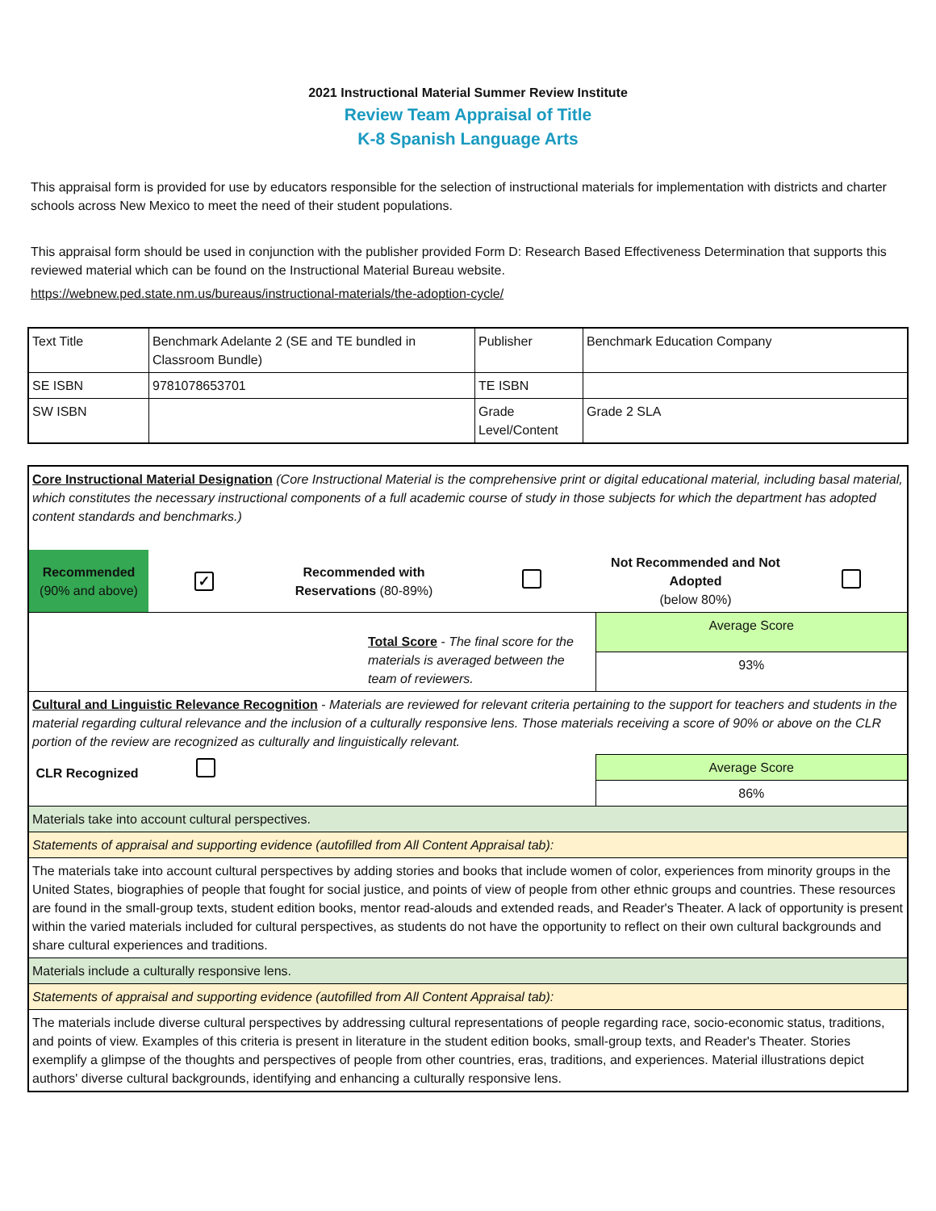2021 Instructional Material Summer Review Institute
Review Team Appraisal of Title
K-8 Spanish Language Arts
This appraisal form is provided for use by educators responsible for the selection of instructional materials for implementation with districts and charter schools across New Mexico to meet the need of their student populations.
This appraisal form should be used in conjunction with the publisher provided Form D: Research Based Effectiveness Determination that supports this reviewed material which can be found on the Instructional Material Bureau website.
https://webnew.ped.state.nm.us/bureaus/instructional-materials/the-adoption-cycle/
| Text Title | Benchmark Adelante 2 (SE and TE bundled in Classroom Bundle) | Publisher | Benchmark Education Company |
| SE ISBN | 9781078653701 | TE ISBN | |
| SW ISBN | | Grade Level/Content | Grade 2 SLA |
| Core Instructional Material Designation (Core Instructional Material is the comprehensive print or digital educational material, including basal material, which constitutes the necessary instructional components of a full academic course of study in those subjects for which the department has adopted content standards and benchmarks.) | | | | | |
| Recommended (90% and above) | ✓ | Recommended with Reservations (80-89%) | | Not Recommended and Not Adopted (below 80%) | |
| Total Score - The final score for the materials is averaged between the team of reviewers. | | | | Average Score | |
| | | | | 93% | |
| Cultural and Linguistic Relevance Recognition - Materials are reviewed for relevant criteria pertaining to the support for teachers and students in the material regarding cultural relevance and the inclusion of a culturally responsive lens. Those materials receiving a score of 90% or above on the CLR portion of the review are recognized as culturally and linguistically relevant. | | | | | |
| CLR Recognized | | | | Average Score | |
| | | | | 86% | |
| Materials take into account cultural perspectives. | | | | | |
| Statements of appraisal and supporting evidence (autofilled from All Content Appraisal tab): | | | | | |
| The materials take into account cultural perspectives by adding stories and books that include women of color, experiences from minority groups in the United States, biographies of people that fought for social justice, and points of view of people from other ethnic groups and countries. These resources are found in the small-group texts, student edition books, mentor read-alouds and extended reads, and Reader's Theater. A lack of opportunity is present within the varied materials included for cultural perspectives, as students do not have the opportunity to reflect on their own cultural backgrounds and share cultural experiences and traditions. | | | | | |
| Materials include a culturally responsive lens. | | | | | |
| Statements of appraisal and supporting evidence (autofilled from All Content Appraisal tab): | | | | | |
| The materials include diverse cultural perspectives by addressing cultural representations of people regarding race, socio-economic status, traditions, and points of view. Examples of this criteria is present in literature in the student edition books, small-group texts, and Reader's Theater. Stories exemplify a glimpse of the thoughts and perspectives of people from other countries, eras, traditions, and experiences. Material illustrations depict authors' diverse cultural backgrounds, identifying and enhancing a culturally responsive lens. | | | | | |